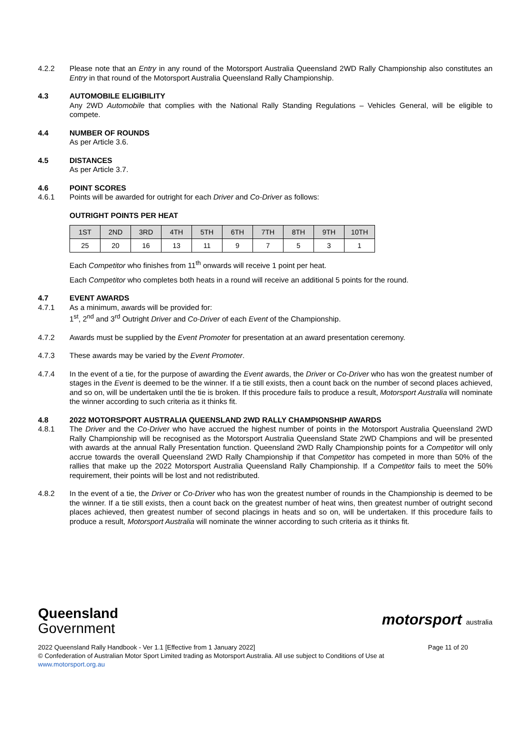4.2.2 Please note that an Entry in any round of the Motorsport Australia Queensland 2WD Rally Championship also constitutes an Entry in that round of the Motorsport Australia Queensland Rally Championship.
4.3 AUTOMOBILE ELIGIBILITY
Any 2WD Automobile that complies with the National Rally Standing Regulations – Vehicles General, will be eligible to compete.
4.4 NUMBER OF ROUNDS
As per Article 3.6.
4.5 DISTANCES
As per Article 3.7.
4.6 POINT SCORES
4.6.1 Points will be awarded for outright for each Driver and Co-Driver as follows:
OUTRIGHT POINTS PER HEAT
| 1ST | 2ND | 3RD | 4TH | 5TH | 6TH | 7TH | 8TH | 9TH | 10TH |
| --- | --- | --- | --- | --- | --- | --- | --- | --- | --- |
| 25 | 20 | 16 | 13 | 11 | 9 | 7 | 5 | 3 | 1 |
Each Competitor who finishes from 11<sup>th</sup> onwards will receive 1 point per heat.
Each Competitor who completes both heats in a round will receive an additional 5 points for the round.
4.7 EVENT AWARDS
4.7.1 As a minimum, awards will be provided for:
1<sup>st</sup>, 2<sup>nd</sup> and 3<sup>rd</sup> Outright Driver and Co-Driver of each Event of the Championship.
4.7.2 Awards must be supplied by the Event Promoter for presentation at an award presentation ceremony.
4.7.3 These awards may be varied by the Event Promoter.
4.7.4 In the event of a tie, for the purpose of awarding the Event awards, the Driver or Co-Driver who has won the greatest number of stages in the Event is deemed to be the winner. If a tie still exists, then a count back on the number of second places achieved, and so on, will be undertaken until the tie is broken. If this procedure fails to produce a result, Motorsport Australia will nominate the winner according to such criteria as it thinks fit.
4.8 2022 MOTORSPORT AUSTRALIA QUEENSLAND 2WD RALLY CHAMPIONSHIP AWARDS
4.8.1 The Driver and the Co-Driver who have accrued the highest number of points in the Motorsport Australia Queensland 2WD Rally Championship will be recognised as the Motorsport Australia Queensland State 2WD Champions and will be presented with awards at the annual Rally Presentation function. Queensland 2WD Rally Championship points for a Competitor will only accrue towards the overall Queensland 2WD Rally Championship if that Competitor has competed in more than 50% of the rallies that make up the 2022 Motorsport Australia Queensland Rally Championship. If a Competitor fails to meet the 50% requirement, their points will be lost and not redistributed.
4.8.2 In the event of a tie, the Driver or Co-Driver who has won the greatest number of rounds in the Championship is deemed to be the winner. If a tie still exists, then a count back on the greatest number of heat wins, then greatest number of outright second places achieved, then greatest number of second placings in heats and so on, will be undertaken. If this procedure fails to produce a result, Motorsport Australia will nominate the winner according to such criteria as it thinks fit.
Queensland
Government
motorsport australia
2022 Queensland Rally Handbook - Ver 1.1 [Effective from 1 January 2022] Page 11 of 20
© Confederation of Australian Motor Sport Limited trading as Motorsport Australia. All use subject to Conditions of Use at
www.motorsport.org.au